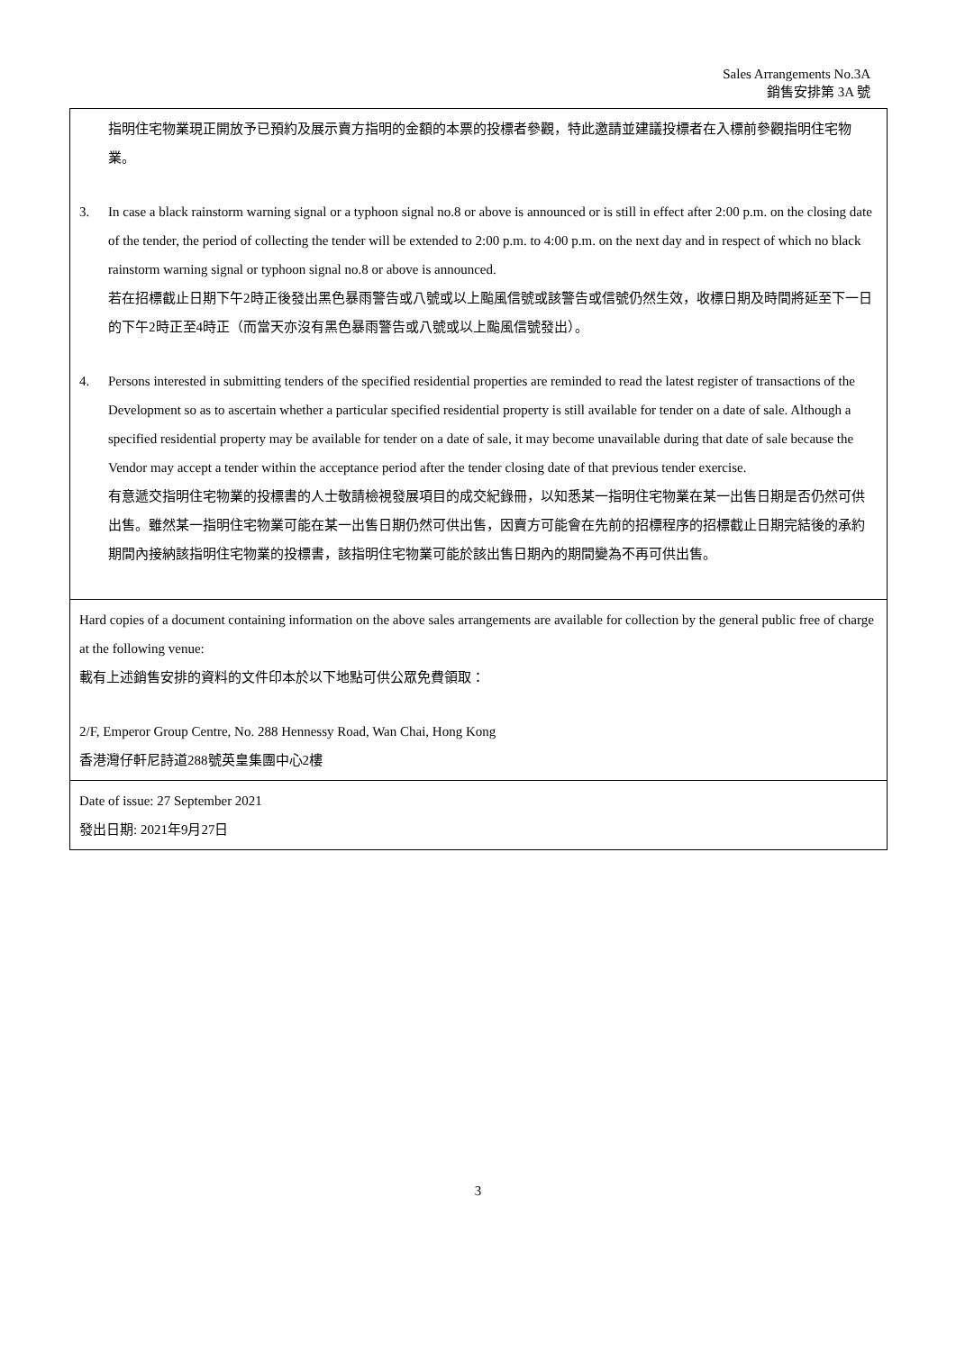Sales Arrangements No.3A
銷售安排第 3A 號
| 指明住宅物業現正開放予已預約及展示賣方指明的金額的本票的投標者參觀，特此邀請並建議投標者在入標前參觀指明住宅物業。 3. In case a black rainstorm warning signal or a typhoon signal no.8 or above is announced or is still in effect after 2:00 p.m. on the closing date of the tender, the period of collecting the tender will be extended to 2:00 p.m. to 4:00 p.m. on the next day and in respect of which no black rainstorm warning signal or typhoon signal no.8 or above is announced. 若在招標截止日期下午2時正後發出黑色暴雨警告或八號或以上颱風信號或該警告或信號仍然生效，收標日期及時間將延至下一日的下午2時正至4時正（而當天亦沒有黑色暴雨警告或八號或以上颱風信號發出）。 4. Persons interested in submitting tenders of the specified residential properties are reminded to read the latest register of transactions of the Development so as to ascertain whether a particular specified residential property is still available for tender on a date of sale. Although a specified residential property may be available for tender on a date of sale, it may become unavailable during that date of sale because the Vendor may accept a tender within the acceptance period after the tender closing date of that previous tender exercise. 有意遞交指明住宅物業的投標書的人士敬請檢視發展項目的成交紀錄冊，以知悉某一指明住宅物業在某一出售日期是否仍然可供出售。雖然某一指明住宅物業可能在某一出售日期仍然可供出售，因賣方可能會在先前的招標程序的招標截止日期完結後的承約期間內接納該指明住宅物業的投標書，該指明住宅物業可能於該出售日期內的期間變為不再可供出售。 |
| Hard copies of a document containing information on the above sales arrangements are available for collection by the general public free of charge at the following venue: 載有上述銷售安排的資料的文件印本於以下地點可供公眾免費領取： 2/F, Emperor Group Centre, No. 288 Hennessy Road, Wan Chai, Hong Kong 香港灣仔軒尼詩道288號英皇集團中心2樓 |
| Date of issue: 27 September 2021 發出日期: 2021年9月27日 |
3